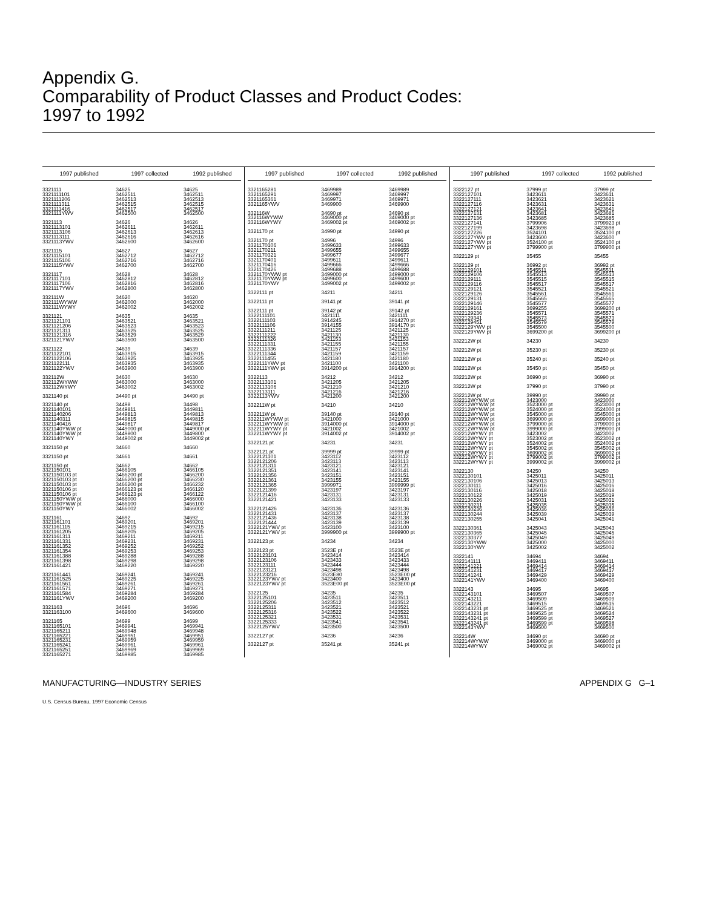Appendix G.
Comparability of Product Classes and Product Codes:
1997 to 1992
| 1997 published | 1997 collected | 1992 published |
| --- | --- | --- |
| 3321111 | 34625 | 34625 |
| 3321111101 | 3462511 | 3462511 |
| 3321111206 | 3462513 | 3462513 |
| 3321111311 | 3462515 | 3462515 |
| 3321111416 | 3462517 | 3462517 |
| 3321111YWV | 3462500 | 3462500 |
| 3321113 | 34626 | 34626 |
| 3321113101 | 3462611 | 3462611 |
| 3321113106 | 3462613 | 3462613 |
| 3321113111 | 3462616 | 3462616 |
| 3321113YWV | 3462600 | 3462600 |
| 3321115 | 34627 | 34627 |
| 3321115101 | 3462712 | 3462712 |
| 3321115106 | 3462716 | 3462716 |
| 3321115YWV | 3462700 | 3462700 |
| 3321117 | 34628 | 34628 |
| 3321117101 | 3462812 | 3462812 |
| 3321117106 | 3462816 | 3462816 |
| 3321117YWV | 3462800 | 3462800 |
| 332111W | 34620 | 34620 |
| 332111WYWW | 3462000 | 3462000 |
| 332111WYWY | 3462002 | 3462002 |
| 3321121 | 34635 | 34635 |
| 3321121101 | 3463521 | 3463521 |
| 3321121206 | 3463523 | 3463523 |
| 3321121311 | 3463525 | 3463525 |
| 3321121316 | 3463529 | 3463529 |
| 3321121YWV | 3463500 | 3463500 |
| 3321122 | 34639 | 34639 |
| 3321122101 | 3463915 | 3463915 |
| 3321122106 | 3463925 | 3463925 |
| 3321122111 | 3463935 | 3463935 |
| 3321122YWV | 3463900 | 3463900 |
| 332112W | 34630 | 34630 |
| 332112WYWW | 3463000 | 3463000 |
| 332112WYWY | 3463002 | 3463002 |
| 3321140 pt | 34490 pt | 34490 pt |
| 3321140 pt | 34498 | 34498 |
| 3321140101 | 3449811 | 3449811 |
| 3321140206 | 3449813 | 3449813 |
| 3321140311 | 3449815 | 3449815 |
| 3321140416 | 3449817 | 3449817 |
| 3321140YWW pt | 3449000 pt | 3449000 pt |
| 3321140YWW pt | 3449800 | 3449800 |
| 3321140YWY | 3449002 pt | 3449002 pt |
| 3321150 pt | 34660 | 34660 |
| 3321150 pt | 34661 | 34661 |
| 3321150 pt | 34662 | 34662 |
| 3321150101 | 3466105 | 3466105 |
| 3321150103 pt | 3466200 pt | 3466200 |
| 3321150103 pt | 3466200 pt | 3466230 |
| 3321150103 pt | 3466200 pt | 3466232 |
| 3321150106 pt | 3466123 pt | 3466120 |
| 3321150106 pt | 3466123 pt | 3466122 |
| 3321150YWW pt | 3466000 | 3466000 |
| 3321150YWW pt | 3466100 | 3466100 |
| 3321150YWY | 3466002 | 3466002 |
| 3321161 | 34692 | 34692 |
| 3321161101 | 3469201 | 3469201 |
| 3321161115 | 3469215 | 3469215 |
| 3321161205 | 3469205 | 3469205 |
| 3321161311 | 3469211 | 3469211 |
| 3321161331 | 3469231 | 3469231 |
| 3321161352 | 3469252 | 3469252 |
| 3321161354 | 3469253 | 3469253 |
| 3321161388 | 3469288 | 3469288 |
| 3321161398 | 3469298 | 3469298 |
| 3321161421 | 3469220 | 3469220 |
| 3321161441 | 3469241 | 3469241 |
| 3321161525 | 3469225 | 3469225 |
| 3321161561 | 3469261 | 3469261 |
| 3321161571 | 3469271 | 3469271 |
| 3321161584 | 3469284 | 3469284 |
| 3321161YWV | 3469200 | 3469200 |
| 3321163 | 34696 | 34696 |
| 3321163100 | 3469600 | 3469600 |
| 3321165 | 34699 | 34699 |
| 3321165101 | 3469941 | 3469941 |
| 3321165211 | 3469948 | 3469948 |
| 3321165221 | 3469951 | 3469951 |
| 3321165231 | 3469959 | 3469959 |
| 3321165241 | 3469961 | 3469961 |
| 3321165251 | 3469969 | 3469969 |
| 3321165271 | 3469985 | 3469985 |
| 1997 published | 1997 collected | 1992 published |
| --- | --- | --- |
| 3321165281 | 3469989 | 3469989 |
| 3321165291 | 3469997 | 3469997 |
| 3321165361 | 3469971 | 3469971 |
| 3321165YWV | 3469900 | 3469900 |
| 332116W | 34690 pt | 34690 pt |
| 332116WYWW | 3469000 pt | 3469000 pt |
| 332116WYWY | 3469002 pt | 3469002 pt |
| 3321170 pt | 34990 pt | 34990 pt |
| 3321170 pt | 34996 | 34996 |
| 3321170106 | 3499633 | 3499633 |
| 3321170211 | 3499655 | 3499655 |
| 3321170321 | 3499677 | 3499677 |
| 3321170401 | 3499611 | 3499611 |
| 3321170416 | 3499666 | 3499666 |
| 3321170426 | 3499688 | 3499688 |
| 3321170YWW pt | 3499000 pt | 3499000 pt |
| 3321170YWW pt | 3499600 | 3499600 |
| 3321170YWY | 3499002 pt | 3499002 pt |
| 3322111 pt | 34211 | 34211 |
| 3322111 pt | 39141 pt | 39141 pt |
| 3322111 pt | 39142 pt | 39142 pt |
| 3322111101 | 3421111 | 3421111 |
| 3322111103 | 3914245 | 3914270 pt |
| 3322111106 | 3914155 | 3914170 pt |
| 3322111211 | 3421125 | 3421125 |
| 3322111222 | 3421130 | 3421130 |
| 3322111326 | 3421153 | 3421153 |
| 3322111331 | 3421155 | 3421155 |
| 3322111336 | 3421157 | 3421157 |
| 3322111344 | 3421159 | 3421159 |
| 3322111455 | 3421180 | 3421180 |
| 3322111YWV pt | 3421100 | 3421100 |
| 3322111YWV pt | 3914200 pt | 3914200 pt |
| 3322113 | 34212 | 34212 |
| 3322113101 | 3421205 | 3421205 |
| 3322113106 | 3421210 | 3421210 |
| 3322113111 | 3421216 | 3421216 |
| 3322113YWV | 3421200 | 3421200 |
| 332211W pt | 34210 | 34210 |
| 332211W pt | 39140 pt | 39140 pt |
| 332211WYWW pt | 3421000 | 3421000 |
| 332211WYWW pt | 3914000 pt | 3914000 pt |
| 332211WYWY pt | 3421002 | 3421002 |
| 332211WYWY pt | 3914002 pt | 3914002 pt |
| 3322121 pt | 34231 | 34231 |
| 3322121 pt | 39999 pt | 39999 pt |
| 3322121101 | 3423112 | 3423112 |
| 3322121206 | 3423113 | 3423113 |
| 3322121311 | 3423121 | 3423121 |
| 3322121351 | 3423141 | 3423141 |
| 3322121356 | 3423151 | 3423151 |
| 3322121361 | 3423155 | 3423155 |
| 3322121365 | 3999971 | 3999999 pt |
| 3322121399 | 3423197 | 3423197 |
| 3322121416 | 3423131 | 3423131 |
| 3322121421 | 3423133 | 3423133 |
| 3322121426 | 3423136 | 3423136 |
| 3322121431 | 3423137 | 3423137 |
| 3322121436 | 3423138 | 3423138 |
| 3322121444 | 3423139 | 3423139 |
| 3322121YWV pt | 3423100 | 3423100 |
| 3322121YWV pt | 3999900 pt | 3999900 pt |
| 3322123 pt | 34234 | 34234 |
| 3322123 pt | 3523E pt | 3523E pt |
| 3322123101 | 3423414 | 3423414 |
| 3322123106 | 3423433 | 3423433 |
| 3322123111 | 3423444 | 3423444 |
| 3322123121 | 3423498 | 3423498 |
| 3322123216 | 3523E80 | 3523E00 pt |
| 3322123YWV pt | 3423400 | 3423400 |
| 3322123YWV pt | 3523E00 pt | 3523E00 pt |
| 3322125 | 34235 | 34235 |
| 3322125101 | 3423511 | 3423511 |
| 3322125206 | 3423512 | 3423512 |
| 3322125311 | 3423521 | 3423521 |
| 3322125316 | 3423522 | 3423522 |
| 3322125321 | 3423531 | 3423531 |
| 3322125333 | 3423541 | 3423541 |
| 3322125YWV | 3423500 | 3423500 |
| 3322127 pt | 34236 | 34236 |
| 3322127 pt | 35241 pt | 35241 pt |
| 1997 published | 1997 collected | 1992 published |
| --- | --- | --- |
| 3322127 pt | 37999 pt | 37999 pt |
| 3322127101 | 3423611 | 3423611 |
| 3322127111 | 3423621 | 3423621 |
| 3322127116 | 3423631 | 3423631 |
| 3322127121 | 3423641 | 3423641 |
| 3322127131 | 3423681 | 3423681 |
| 3322127136 | 3423685 | 3423685 |
| 3322127141 | 3799906 | 3799923 pt |
| 3322127199 | 3423698 | 3423698 |
| 3322127226 | 3524101 | 3524100 pt |
| 3322127YWV pt | 3423600 | 3423600 |
| 3322127YWV pt | 3524100 pt | 3524100 pt |
| 3322127YWV pt | 3799900 pt | 3799900 pt |
| 3322129 pt | 35455 | 35455 |
| 3322129 pt | 36992 pt | 36992 pt |
| 3322129101 | 3545511 | 3545511 |
| 3322129106 | 3545513 | 3545513 |
| 3322129111 | 3545515 | 3545515 |
| 3322129116 | 3545517 | 3545517 |
| 3322129121 | 3545521 | 3545521 |
| 3322129126 | 3545561 | 3545561 |
| 3322129131 | 3545565 | 3545565 |
| 3322129146 | 3545577 | 3545577 |
| 3322129161 | 3699255 | 3699200 pt |
| 3322129236 | 3545571 | 3545571 |
| 3322129341 | 3545573 | 3545573 |
| 3322129451 | 3545579 | 3545579 |
| 3322129YWV pt | 3545500 | 3545500 |
| 3322129YWV pt | 3699200 pt | 3699200 pt |
| 332212W pt | 34230 | 34230 |
| 332212W pt | 35230 pt | 35230 pt |
| 332212W pt | 35240 pt | 35240 pt |
| 332212W pt | 35450 pt | 35450 pt |
| 332212W pt | 36990 pt | 36990 pt |
| 332212W pt | 37990 pt | 37990 pt |
| 332212W pt | 39990 pt | 39990 pt |
| 332212WYWW pt | 3423000 | 3423000 |
| 332212WYWW pt | 3523000 pt | 3523000 pt |
| 332212WYWW pt | 3524000 pt | 3524000 pt |
| 332212WYWW pt | 3545000 pt | 3545000 pt |
| 332212WYWW pt | 3699000 pt | 3699000 pt |
| 332212WYWW pt | 3799000 pt | 3799000 pt |
| 332212WYWW pt | 3999000 pt | 3999000 pt |
| 332212WYWY pt | 3423002 | 3423002 |
| 332212WYWY pt | 3523002 pt | 3523002 pt |
| 332212WYWY pt | 3524002 pt | 3524002 pt |
| 332212WYWY pt | 3545002 pt | 3545002 pt |
| 332212WYWY pt | 3699002 pt | 3699002 pt |
| 332212WYWY pt | 3799002 pt | 3799002 pt |
| 332212WYWY pt | 3999002 pt | 3999002 pt |
| 3322130 | 34250 | 34250 |
| 3322130101 | 3425011 | 3425011 |
| 3322130106 | 3425013 | 3425013 |
| 3322130111 | 3425016 | 3425016 |
| 3322130116 | 3425018 | 3425018 |
| 3322130122 | 3425019 | 3425019 |
| 3322130226 | 3425031 | 3425031 |
| 3322130231 | 3425035 | 3425035 |
| 3322130236 | 3425036 | 3425036 |
| 3322130244 | 3425039 | 3425039 |
| 3322130255 | 3425041 | 3425041 |
| 3322130361 | 3425043 | 3425043 |
| 3322130365 | 3425045 | 3425045 |
| 3322130377 | 3425049 | 3425049 |
| 3322130YWW | 3425000 | 3425000 |
| 3322130YWY | 3425002 | 3425002 |
| 3322141 | 34694 | 34694 |
| 3322141111 | 3469411 | 3469411 |
| 3322141221 | 3469414 | 3469414 |
| 3322141231 | 3469417 | 3469417 |
| 3322141241 | 3469429 | 3469429 |
| 3322141YWV | 3469400 | 3469400 |
| 3322143 | 34695 | 34695 |
| 3322143101 | 3469507 | 3469507 |
| 3322143211 | 3469509 | 3469509 |
| 3322143221 | 3469515 | 3469515 |
| 3322143231 pt | 3469525 pt | 3469521 |
| 3322143231 pt | 3469525 pt | 3469524 |
| 3322143241 pt | 3469599 pt | 3469527 |
| 3322143241 pt | 3469599 pt | 3469598 |
| 3322143YWV | 3469500 | 3469500 |
| 332214W | 34690 pt | 34690 pt |
| 332214WYWW | 3469000 pt | 3469000 pt |
| 332214WYWY | 3469002 pt | 3469002 pt |
MANUFACTURING—INDUSTRY SERIES APPENDIX G G–1
U.S. Census Bureau, 1997 Economic Census